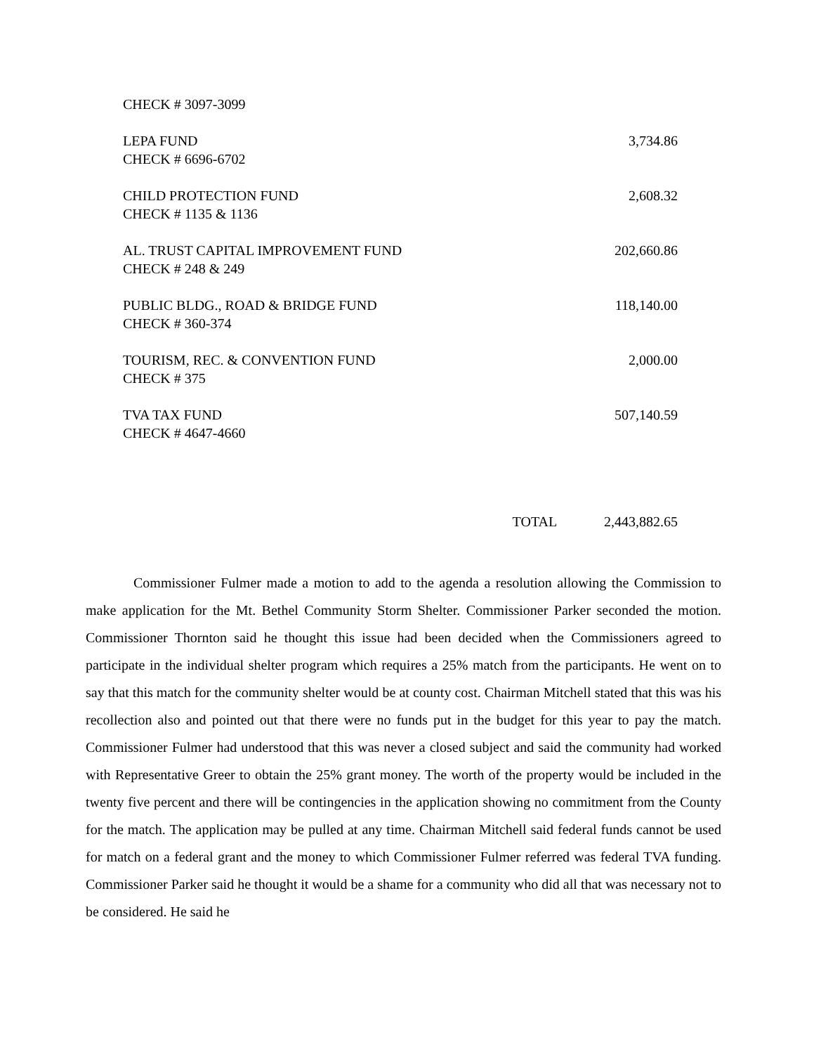| CHECK # 3097-3099 | | |
| LEPA FUND | | 3,734.86 |
| CHECK # 6696-6702 | | |
| CHILD PROTECTION FUND | | 2,608.32 |
| CHECK # 1135 & 1136 | | |
| AL. TRUST CAPITAL IMPROVEMENT FUND | | 202,660.86 |
| CHECK # 248 & 249 | | |
| PUBLIC BLDG., ROAD & BRIDGE FUND | | 118,140.00 |
| CHECK # 360-374 | | |
| TOURISM, REC. & CONVENTION FUND | | 2,000.00 |
| CHECK # 375 | | |
| TVA TAX FUND | | 507,140.59 |
| CHECK # 4647-4660 | | |
| | TOTAL | 2,443,882.65 |
Commissioner Fulmer made a motion to add to the agenda a resolution allowing the Commission to make application for the Mt. Bethel Community Storm Shelter. Commissioner Parker seconded the motion. Commissioner Thornton said he thought this issue had been decided when the Commissioners agreed to participate in the individual shelter program which requires a 25% match from the participants. He went on to say that this match for the community shelter would be at county cost. Chairman Mitchell stated that this was his recollection also and pointed out that there were no funds put in the budget for this year to pay the match. Commissioner Fulmer had understood that this was never a closed subject and said the community had worked with Representative Greer to obtain the 25% grant money. The worth of the property would be included in the twenty five percent and there will be contingencies in the application showing no commitment from the County for the match. The application may be pulled at any time. Chairman Mitchell said federal funds cannot be used for match on a federal grant and the money to which Commissioner Fulmer referred was federal TVA funding. Commissioner Parker said he thought it would be a shame for a community who did all that was necessary not to be considered. He said he